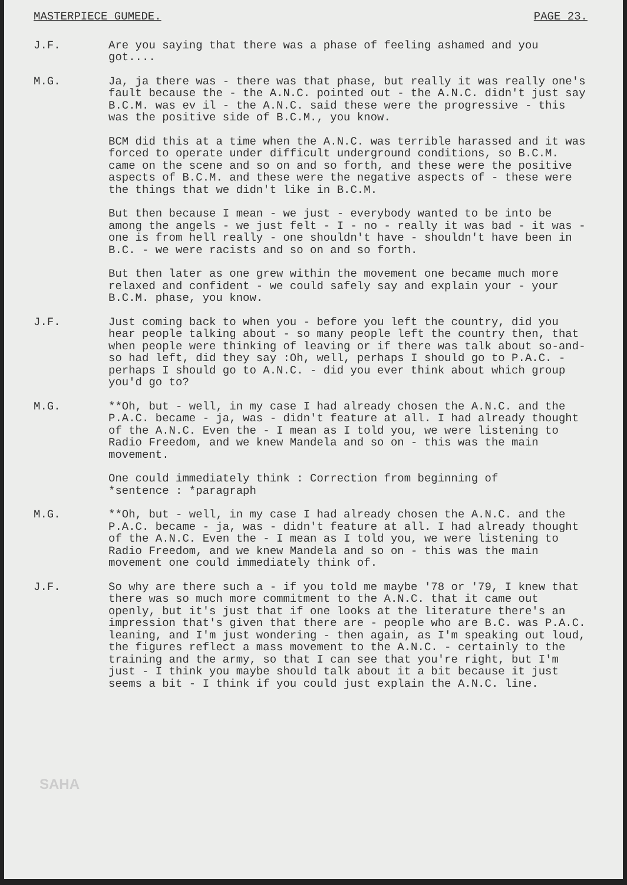MASTERPIECE GUMEDE. PAGE 23.
J.F. Are you saying that there was a phase of feeling ashamed and you got....
M.G. Ja, ja there was - there was that phase, but really it was really one's fault because the - the A.N.C. pointed out - the A.N.C. didn't just say B.C.M. was ev il - the A.N.C. said these were the progressive - this was the positive side of B.C.M., you know.
BCM did this at a time when the A.N.C. was terrible harassed and it was forced to operate under difficult underground conditions, so B.C.M. came on the scene and so on and so forth, and these were the positive aspects of B.C.M. and these were the negative aspects of - these were the things that we didn't like in B.C.M.
But then because I mean - we just - everybody wanted to be into be among the angels - we just felt - I - no - really it was bad - it was - one is from hell really - one shouldn't have - shouldn't have been in B.C. - we were racists and so on and so forth.
But then later as one grew within the movement one became much more relaxed and confident - we could safely say and explain your - your B.C.M. phase, you know.
J.F. Just coming back to when you - before you left the country, did you hear people talking about - so many people left the country then, that when people were thinking of leaving or if there was talk about so-and-so had left, did they say :Oh, well, perhaps I should go to P.A.C. - perhaps I should go to A.N.C. - did you ever think about which group you'd go to?
M.G. **Oh, but - well, in my case I had already chosen the A.N.C. and the P.A.C. became - ja, was - didn't feature at all. I had already thought of the A.N.C. Even the - I mean as I told you, we were listening to Radio Freedom, and we knew Mandela and so on - this was the main movement.
One could immediately think : Correction from beginning of
*sentence : *paragraph
M.G. **Oh, but - well, in my case I had already chosen the A.N.C. and the P.A.C. became - ja, was - didn't feature at all. I had already thought of the A.N.C. Even the - I mean as I told you, we were listening to Radio Freedom, and we knew Mandela and so on - this was the main movement one could immediately think of.
J.F. So why are there such a - if you told me maybe '78 or '79, I knew that there was so much more commitment to the A.N.C. that it came out openly, but it's just that if one looks at the literature there's an impression that's given that there are - people who are B.C. was P.A.C. leaning, and I'm just wondering - then again, as I'm speaking out loud, the figures reflect a mass movement to the A.N.C. - certainly to the training and the army, so that I can see that you're right, but I'm just - I think you maybe should talk about it a bit because it just seems a bit - I think if you could just explain the A.N.C. line.
SAHA